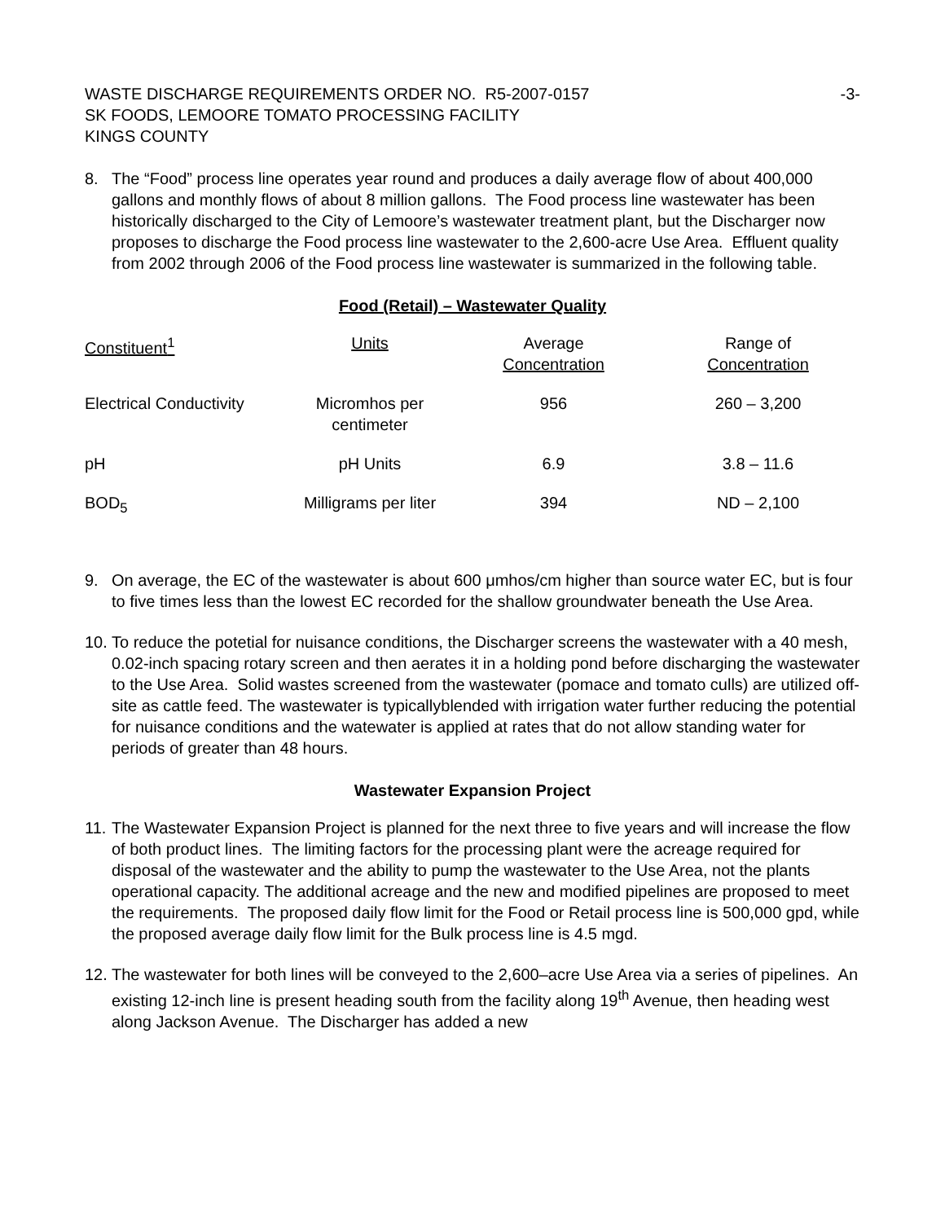WASTE DISCHARGE REQUIREMENTS ORDER NO. R5-2007-0157 -3-
SK FOODS, LEMOORE TOMATO PROCESSING FACILITY
KINGS COUNTY
8. The “Food” process line operates year round and produces a daily average flow of about 400,000 gallons and monthly flows of about 8 million gallons. The Food process line wastewater has been historically discharged to the City of Lemoore’s wastewater treatment plant, but the Discharger now proposes to discharge the Food process line wastewater to the 2,600-acre Use Area. Effluent quality from 2002 through 2006 of the Food process line wastewater is summarized in the following table.
Food (Retail) – Wastewater Quality
| Constituent<sup>1</sup> | Units | Average Concentration | Range of Concentration |
| --- | --- | --- | --- |
| Electrical Conductivity | Micromhos per centimeter | 956 | 260 – 3,200 |
| pH | pH Units | 6.9 | 3.8 – 11.6 |
| BOD<sub>5</sub> | Milligrams per liter | 394 | ND – 2,100 |
9. On average, the EC of the wastewater is about 600 μmhos/cm higher than source water EC, but is four to five times less than the lowest EC recorded for the shallow groundwater beneath the Use Area.
10.
To reduce the potetial for nuisance conditions, the Discharger screens the wastewater with a 40 mesh, 0.02-inch spacing rotary screen and then aerates it in a holding pond before discharging the wastewater to the Use Area. Solid wastes screened from the wastewater (pomace and tomato culls) are utilized off-site as cattle feed. The wastewater is typicallyblended with irrigation water further reducing the potential for nuisance conditions and the watewater is applied at rates that do not allow standing water for periods of greater than 48 hours.
Wastewater Expansion Project
11.
The Wastewater Expansion Project is planned for the next three to five years and will increase the flow of both product lines. The limiting factors for the processing plant were the acreage required for disposal of the wastewater and the ability to pump the wastewater to the Use Area, not the plants operational capacity. The additional acreage and the new and modified pipelines are proposed to meet the requirements. The proposed daily flow limit for the Food or Retail process line is 500,000 gpd, while the proposed average daily flow limit for the Bulk process line is 4.5 mgd.
12.
The wastewater for both lines will be conveyed to the 2,600–acre Use Area via a series of pipelines. An existing 12-inch line is present heading south from the facility along 19<sup>th</sup> Avenue, then heading west along Jackson Avenue. The Discharger has added a new